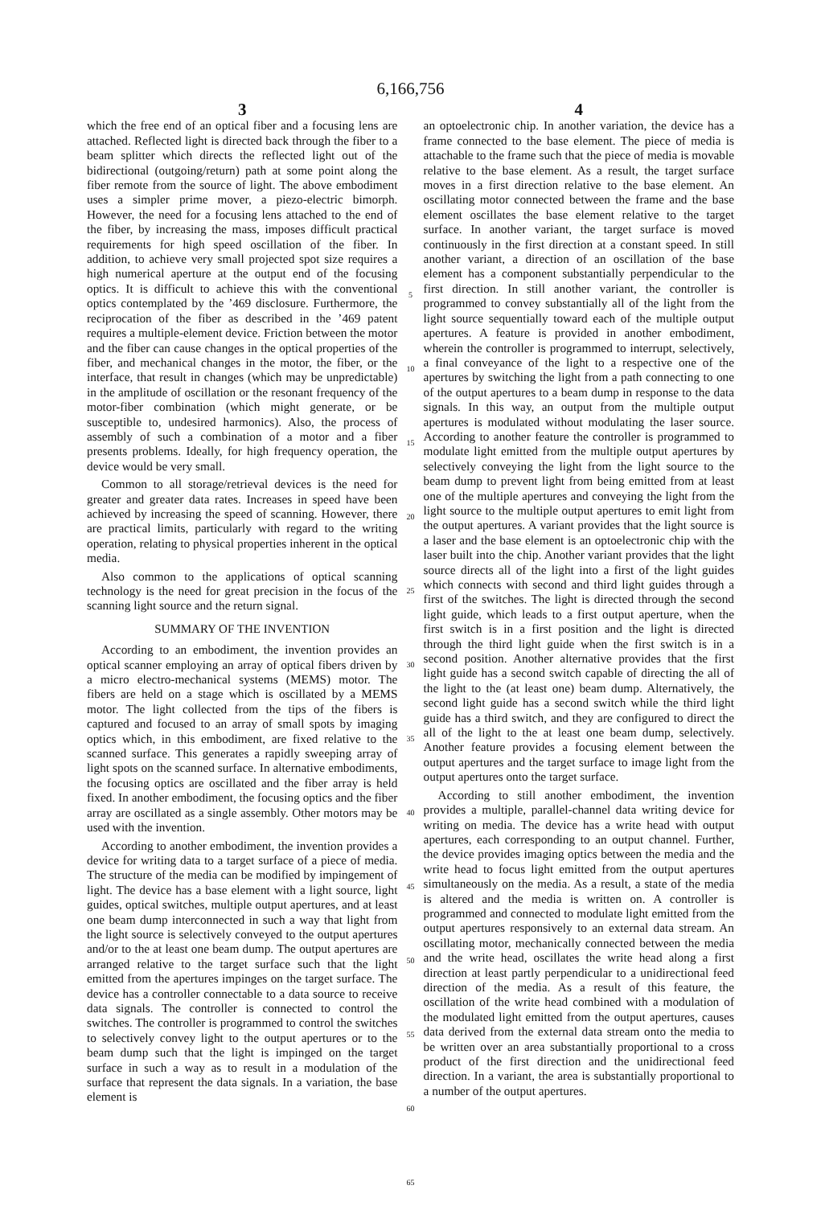6,166,756
3
which the free end of an optical fiber and a focusing lens are attached. Reflected light is directed back through the fiber to a beam splitter which directs the reflected light out of the bidirectional (outgoing/return) path at some point along the fiber remote from the source of light. The above embodiment uses a simpler prime mover, a piezo-electric bimorph. However, the need for a focusing lens attached to the end of the fiber, by increasing the mass, imposes difficult practical requirements for high speed oscillation of the fiber. In addition, to achieve very small projected spot size requires a high numerical aperture at the output end of the focusing optics. It is difficult to achieve this with the conventional optics contemplated by the ’469 disclosure. Furthermore, the reciprocation of the fiber as described in the ’469 patent requires a multiple-element device. Friction between the motor and the fiber can cause changes in the optical properties of the fiber, and mechanical changes in the motor, the fiber, or the interface, that result in changes (which may be unpredictable) in the amplitude of oscillation or the resonant frequency of the motor-fiber combination (which might generate, or be susceptible to, undesired harmonics). Also, the process of assembly of such a combination of a motor and a fiber presents problems. Ideally, for high frequency operation, the device would be very small.
Common to all storage/retrieval devices is the need for greater and greater data rates. Increases in speed have been achieved by increasing the speed of scanning. However, there are practical limits, particularly with regard to the writing operation, relating to physical properties inherent in the optical media.
Also common to the applications of optical scanning technology is the need for great precision in the focus of the scanning light source and the return signal.
SUMMARY OF THE INVENTION
According to an embodiment, the invention provides an optical scanner employing an array of optical fibers driven by a micro electro-mechanical systems (MEMS) motor. The fibers are held on a stage which is oscillated by a MEMS motor. The light collected from the tips of the fibers is captured and focused to an array of small spots by imaging optics which, in this embodiment, are fixed relative to the scanned surface. This generates a rapidly sweeping array of light spots on the scanned surface. In alternative embodiments, the focusing optics are oscillated and the fiber array is held fixed. In another embodiment, the focusing optics and the fiber array are oscillated as a single assembly. Other motors may be used with the invention.
According to another embodiment, the invention provides a device for writing data to a target surface of a piece of media. The structure of the media can be modified by impingement of light. The device has a base element with a light source, light guides, optical switches, multiple output apertures, and at least one beam dump interconnected in such a way that light from the light source is selectively conveyed to the output apertures and/or to the at least one beam dump. The output apertures are arranged relative to the target surface such that the light emitted from the apertures impinges on the target surface. The device has a controller connectable to a data source to receive data signals. The controller is connected to control the switches. The controller is programmed to control the switches to selectively convey light to the output apertures or to the beam dump such that the light is impinged on the target surface in such a way as to result in a modulation of the surface that represent the data signals. In a variation, the base element is
5
10
15
20
25
30
35
40
45
50
55
60
65
4
an optoelectronic chip. In another variation, the device has a frame connected to the base element. The piece of media is attachable to the frame such that the piece of media is movable relative to the base element. As a result, the target surface moves in a first direction relative to the base element. An oscillating motor connected between the frame and the base element oscillates the base element relative to the target surface. In another variant, the target surface is moved continuously in the first direction at a constant speed. In still another variant, a direction of an oscillation of the base element has a component substantially perpendicular to the first direction. In still another variant, the controller is programmed to convey substantially all of the light from the light source sequentially toward each of the multiple output apertures. A feature is provided in another embodiment, wherein the controller is programmed to interrupt, selectively, a final conveyance of the light to a respective one of the apertures by switching the light from a path connecting to one of the output apertures to a beam dump in response to the data signals. In this way, an output from the multiple output apertures is modulated without modulating the laser source. According to another feature the controller is programmed to modulate light emitted from the multiple output apertures by selectively conveying the light from the light source to the beam dump to prevent light from being emitted from at least one of the multiple apertures and conveying the light from the light source to the multiple output apertures to emit light from the output apertures. A variant provides that the light source is a laser and the base element is an optoelectronic chip with the laser built into the chip. Another variant provides that the light source directs all of the light into a first of the light guides which connects with second and third light guides through a first of the switches. The light is directed through the second light guide, which leads to a first output aperture, when the first switch is in a first position and the light is directed through the third light guide when the first switch is in a second position. Another alternative provides that the first light guide has a second switch capable of directing the all of the light to the (at least one) beam dump. Alternatively, the second light guide has a second switch while the third light guide has a third switch, and they are configured to direct the all of the light to the at least one beam dump, selectively. Another feature provides a focusing element between the output apertures and the target surface to image light from the output apertures onto the target surface.
According to still another embodiment, the invention provides a multiple, parallel-channel data writing device for writing on media. The device has a write head with output apertures, each corresponding to an output channel. Further, the device provides imaging optics between the media and the write head to focus light emitted from the output apertures simultaneously on the media. As a result, a state of the media is altered and the media is written on. A controller is programmed and connected to modulate light emitted from the output apertures responsively to an external data stream. An oscillating motor, mechanically connected between the media and the write head, oscillates the write head along a first direction at least partly perpendicular to a unidirectional feed direction of the media. As a result of this feature, the oscillation of the write head combined with a modulation of the modulated light emitted from the output apertures, causes data derived from the external data stream onto the media to be written over an area substantially proportional to a cross product of the first direction and the unidirectional feed direction. In a variant, the area is substantially proportional to a number of the output apertures.